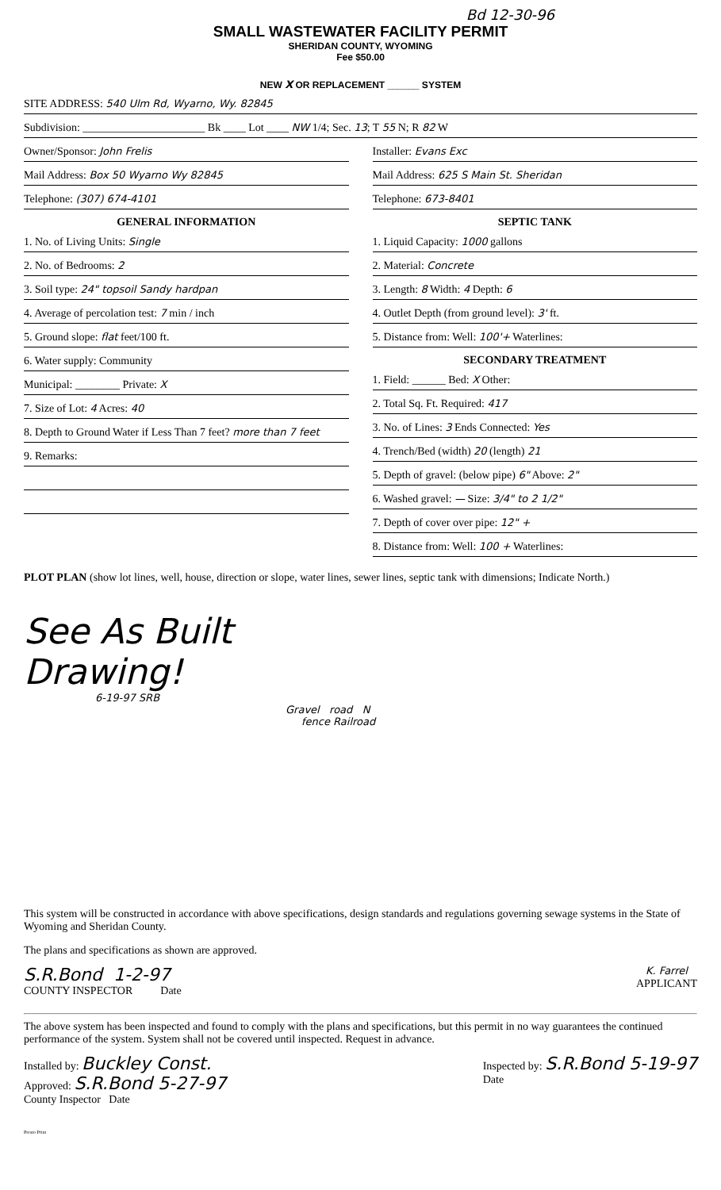Bd 12-30-96
SMALL WASTEWATER FACILITY PERMIT
SHERIDAN COUNTY, WYOMING
Fee $50.00
NEW X OR REPLACEMENT ______ SYSTEM
SITE ADDRESS: 540 Ulm Rd, Wyarno, Wy. 82845
Subdivision: ______________________ Bk ____ Lot ____ NW 1/4; Sec. 13; T 55 N; R 82 W
Owner/Sponsor: John Frelis
Mail Address: Box 50 Wyarno Wy 82845
Telephone: (307) 674-4101
GENERAL INFORMATION
1. No. of Living Units: Single
2. No. of Bedrooms: 2
3. Soil type: 24" topsoil Sandy hardpan
4. Average of percolation test: 7 min / inch
5. Ground slope: flat feet/100 ft.
6. Water supply: Community
Municipal: ________ Private: X
7. Size of Lot: 4 Acres: 40
8. Depth to Ground Water if Less Than 7 feet? more than 7 feet
9. Remarks:
Installer: Evans Exc
Mail Address: 625 S Main St. Sheridan
Telephone: 673-8401
SEPTIC TANK
1. Liquid Capacity: 1000 gallons
2. Material: Concrete
3. Length: 8 Width: 4 Depth: 6
4. Outlet Depth (from ground level): 3' ft.
5. Distance from: Well: 100'+ Waterlines:
SECONDARY TREATMENT
1. Field: ______ Bed: X Other:
2. Total Sq. Ft. Required: 417
3. No. of Lines: 3 Ends Connected: Yes
4. Trench/Bed (width) 20 (length) 21
5. Depth of gravel: (below pipe) 6" Above: 2"
6. Washed gravel: — Size: 3/4" to 2 1/2"
7. Depth of cover over pipe: 12" +
8. Distance from: Well: 100 + Waterlines:
PLOT PLAN (show lot lines, well, house, direction or slope, water lines, sewer lines, septic tank with dimensions; Indicate North.)
See As Built
Drawing!
6-19-97 SRB
Gravel road N
fence Railroad
This system will be constructed in accordance with above specifications, design standards and regulations governing sewage systems in the State of Wyoming and Sheridan County.
The plans and specifications as shown are approved.
S.R.Bond 1-2-97
COUNTY INSPECTOR Date
K. Farrel
APPLICANT
The above system has been inspected and found to comply with the plans and specifications, but this permit in no way guarantees the continued performance of the system. System shall not be covered until inspected. Request in advance.
Installed by: Buckley Const.
Approved: S.R.Bond 5-27-97
County Inspector Date
Inspected by: S.R.Bond 5-19-97
Date
Presto Print